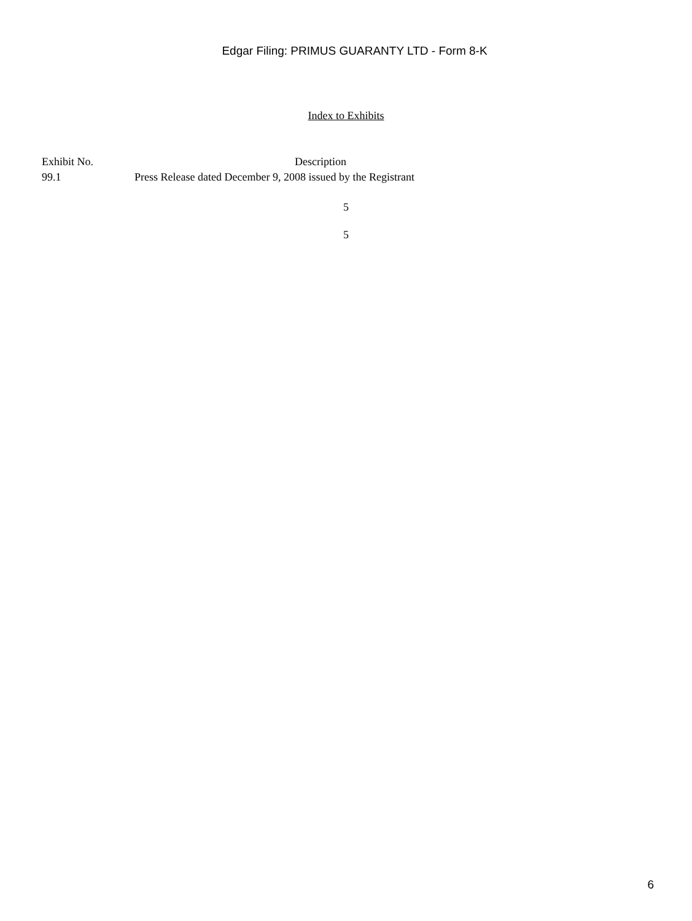Edgar Filing: PRIMUS GUARANTY LTD - Form 8-K
Index to Exhibits
| Exhibit No. | Description |
| --- | --- |
| 99.1 | Press Release dated December 9, 2008 issued by the Registrant |
5
5
6